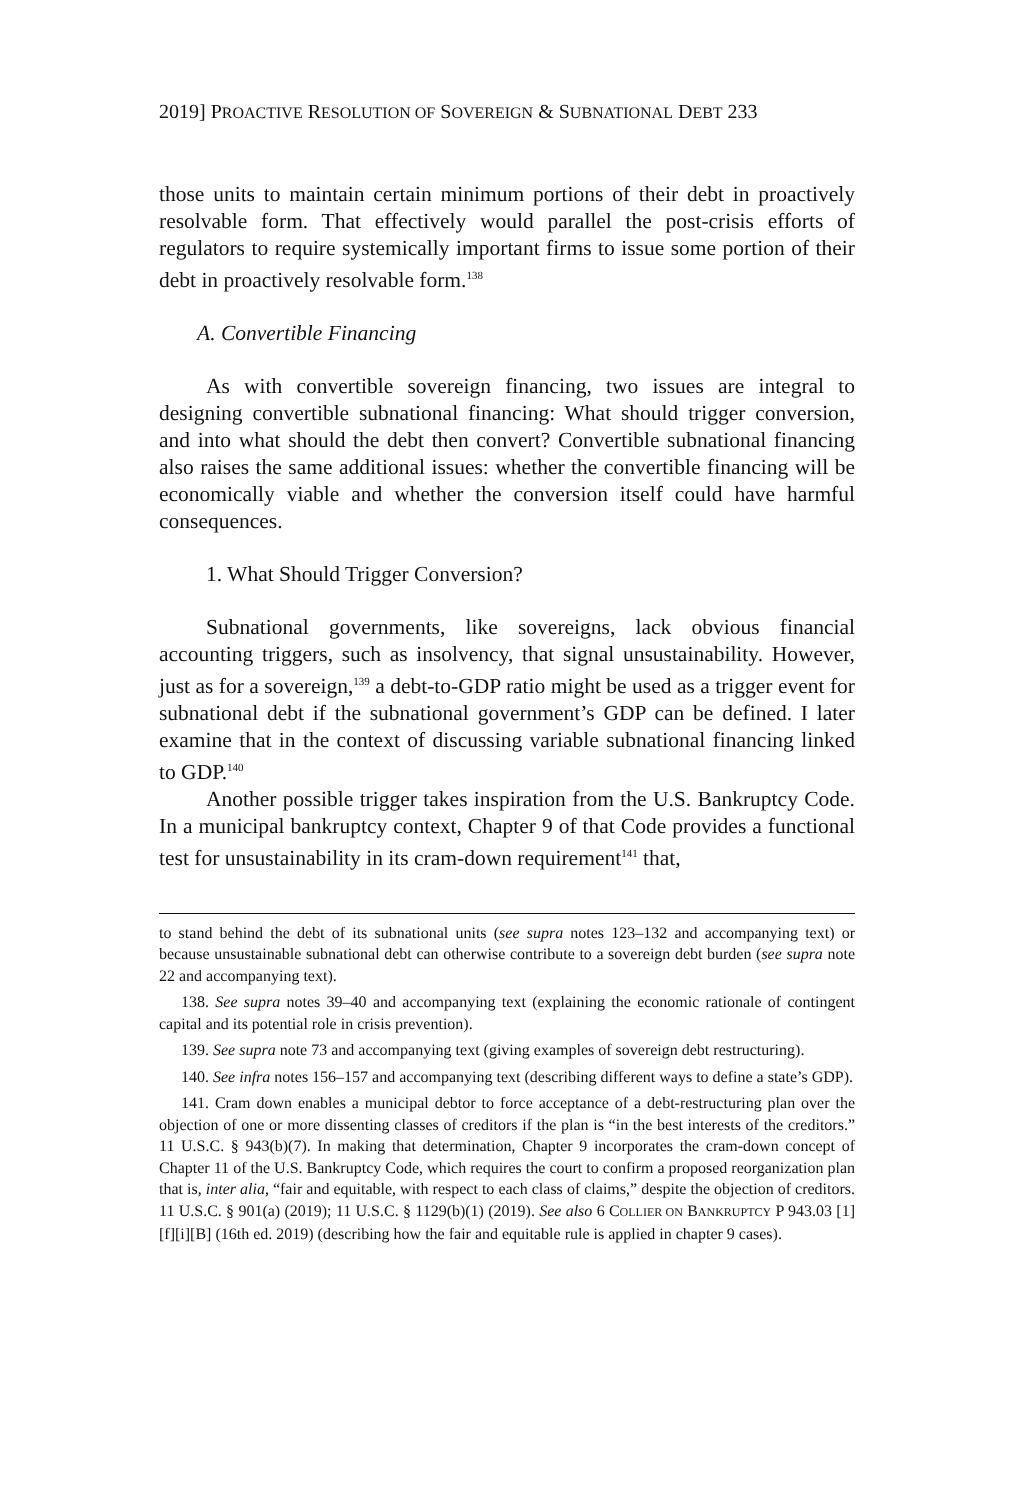2019] PROACTIVE RESOLUTION OF SOVEREIGN & SUBNATIONAL DEBT 233
those units to maintain certain minimum portions of their debt in proactively resolvable form. That effectively would parallel the post-crisis efforts of regulators to require systemically important firms to issue some portion of their debt in proactively resolvable form.<sup>138</sup>
A. Convertible Financing
As with convertible sovereign financing, two issues are integral to designing convertible subnational financing: What should trigger conversion, and into what should the debt then convert? Convertible subnational financing also raises the same additional issues: whether the convertible financing will be economically viable and whether the conversion itself could have harmful consequences.
1. What Should Trigger Conversion?
Subnational governments, like sovereigns, lack obvious financial accounting triggers, such as insolvency, that signal unsustainability. However, just as for a sovereign,<sup>139</sup> a debt-to-GDP ratio might be used as a trigger event for subnational debt if the subnational government’s GDP can be defined. I later examine that in the context of discussing variable subnational financing linked to GDP.<sup>140</sup>
Another possible trigger takes inspiration from the U.S. Bankruptcy Code. In a municipal bankruptcy context, Chapter 9 of that Code provides a functional test for unsustainability in its cram-down requirement<sup>141</sup> that,
to stand behind the debt of its subnational units (see supra notes 123–132 and accompanying text) or because unsustainable subnational debt can otherwise contribute to a sovereign debt burden (see supra note 22 and accompanying text).
138. See supra notes 39–40 and accompanying text (explaining the economic rationale of contingent capital and its potential role in crisis prevention).
139. See supra note 73 and accompanying text (giving examples of sovereign debt restructuring).
140. See infra notes 156–157 and accompanying text (describing different ways to define a state’s GDP).
141. Cram down enables a municipal debtor to force acceptance of a debt-restructuring plan over the objection of one or more dissenting classes of creditors if the plan is “in the best interests of the creditors.” 11 U.S.C. § 943(b)(7). In making that determination, Chapter 9 incorporates the cram-down concept of Chapter 11 of the U.S. Bankruptcy Code, which requires the court to confirm a proposed reorganization plan that is, inter alia, “fair and equitable, with respect to each class of claims,” despite the objection of creditors. 11 U.S.C. § 901(a) (2019); 11 U.S.C. § 1129(b)(1) (2019). See also 6 COLLIER ON BANKRUPTCY P 943.03 [1][f][i][B] (16th ed. 2019) (describing how the fair and equitable rule is applied in chapter 9 cases).